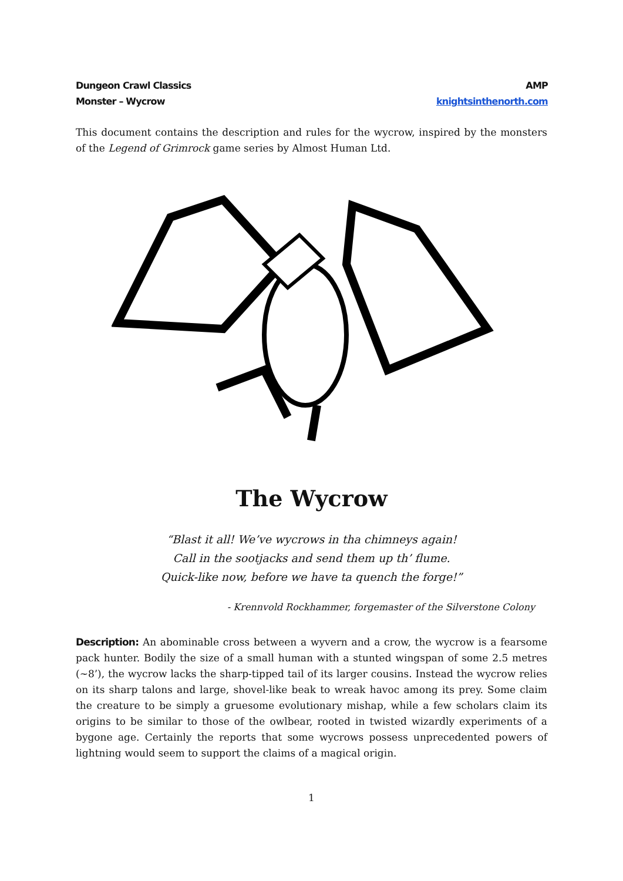Dungeon Crawl Classics
Monster – Wycrow
AMP
knightsinthenorth.com
This document contains the description and rules for the wycrow, inspired by the monsters of the Legend of Grimrock game series by Almost Human Ltd.
The Wycrow
“Blast it all! We’ve wycrows in tha chimneys again!
Call in the sootjacks and send them up th’ flume.
Quick-like now, before we have ta quench the forge!”
- Krennvold Rockhammer, forgemaster of the Silverstone Colony
Description: An abominable cross between a wyvern and a crow, the wycrow is a fearsome pack hunter. Bodily the size of a small human with a stunted wingspan of some 2.5 metres (~8’), the wycrow lacks the sharp-tipped tail of its larger cousins. Instead the wycrow relies on its sharp talons and large, shovel-like beak to wreak havoc among its prey. Some claim the creature to be simply a gruesome evolutionary mishap, while a few scholars claim its origins to be similar to those of the owlbear, rooted in twisted wizardly experiments of a bygone age. Certainly the reports that some wycrows possess unprecedented powers of lightning would seem to support the claims of a magical origin.
1